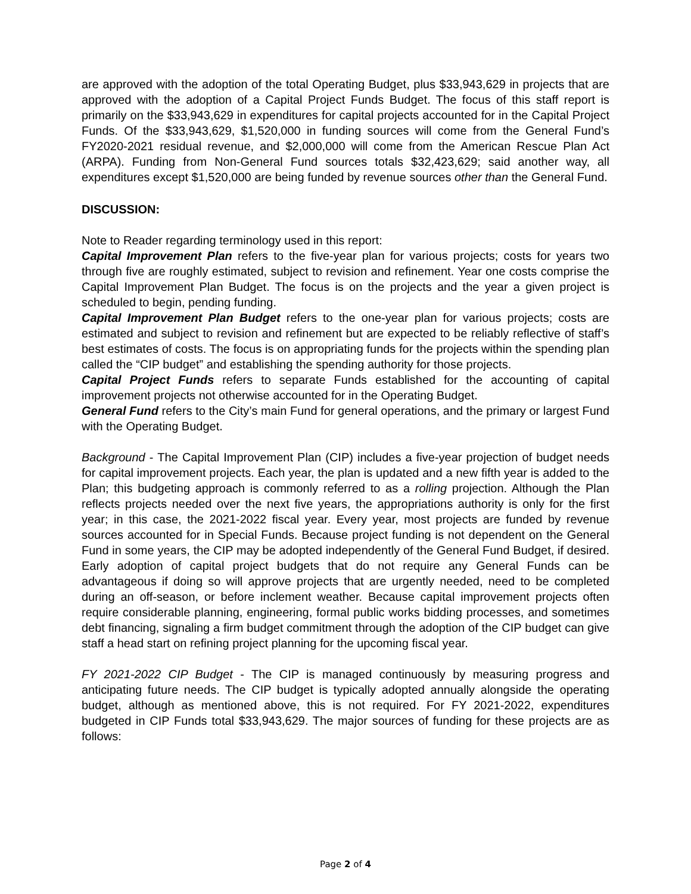are approved with the adoption of the total Operating Budget, plus $33,943,629 in projects that are approved with the adoption of a Capital Project Funds Budget. The focus of this staff report is primarily on the $33,943,629 in expenditures for capital projects accounted for in the Capital Project Funds. Of the $33,943,629, $1,520,000 in funding sources will come from the General Fund’s FY2020-2021 residual revenue, and $2,000,000 will come from the American Rescue Plan Act (ARPA). Funding from Non-General Fund sources totals $32,423,629; said another way, all expenditures except $1,520,000 are being funded by revenue sources other than the General Fund.
DISCUSSION:
Note to Reader regarding terminology used in this report:
Capital Improvement Plan refers to the five-year plan for various projects; costs for years two through five are roughly estimated, subject to revision and refinement. Year one costs comprise the Capital Improvement Plan Budget. The focus is on the projects and the year a given project is scheduled to begin, pending funding.
Capital Improvement Plan Budget refers to the one-year plan for various projects; costs are estimated and subject to revision and refinement but are expected to be reliably reflective of staff’s best estimates of costs. The focus is on appropriating funds for the projects within the spending plan called the “CIP budget” and establishing the spending authority for those projects.
Capital Project Funds refers to separate Funds established for the accounting of capital improvement projects not otherwise accounted for in the Operating Budget.
General Fund refers to the City’s main Fund for general operations, and the primary or largest Fund with the Operating Budget.
Background - The Capital Improvement Plan (CIP) includes a five-year projection of budget needs for capital improvement projects. Each year, the plan is updated and a new fifth year is added to the Plan; this budgeting approach is commonly referred to as a rolling projection. Although the Plan reflects projects needed over the next five years, the appropriations authority is only for the first year; in this case, the 2021-2022 fiscal year. Every year, most projects are funded by revenue sources accounted for in Special Funds. Because project funding is not dependent on the General Fund in some years, the CIP may be adopted independently of the General Fund Budget, if desired. Early adoption of capital project budgets that do not require any General Funds can be advantageous if doing so will approve projects that are urgently needed, need to be completed during an off-season, or before inclement weather. Because capital improvement projects often require considerable planning, engineering, formal public works bidding processes, and sometimes debt financing, signaling a firm budget commitment through the adoption of the CIP budget can give staff a head start on refining project planning for the upcoming fiscal year.
FY 2021-2022 CIP Budget - The CIP is managed continuously by measuring progress and anticipating future needs. The CIP budget is typically adopted annually alongside the operating budget, although as mentioned above, this is not required. For FY 2021-2022, expenditures budgeted in CIP Funds total $33,943,629. The major sources of funding for these projects are as follows:
Page 2 of 4